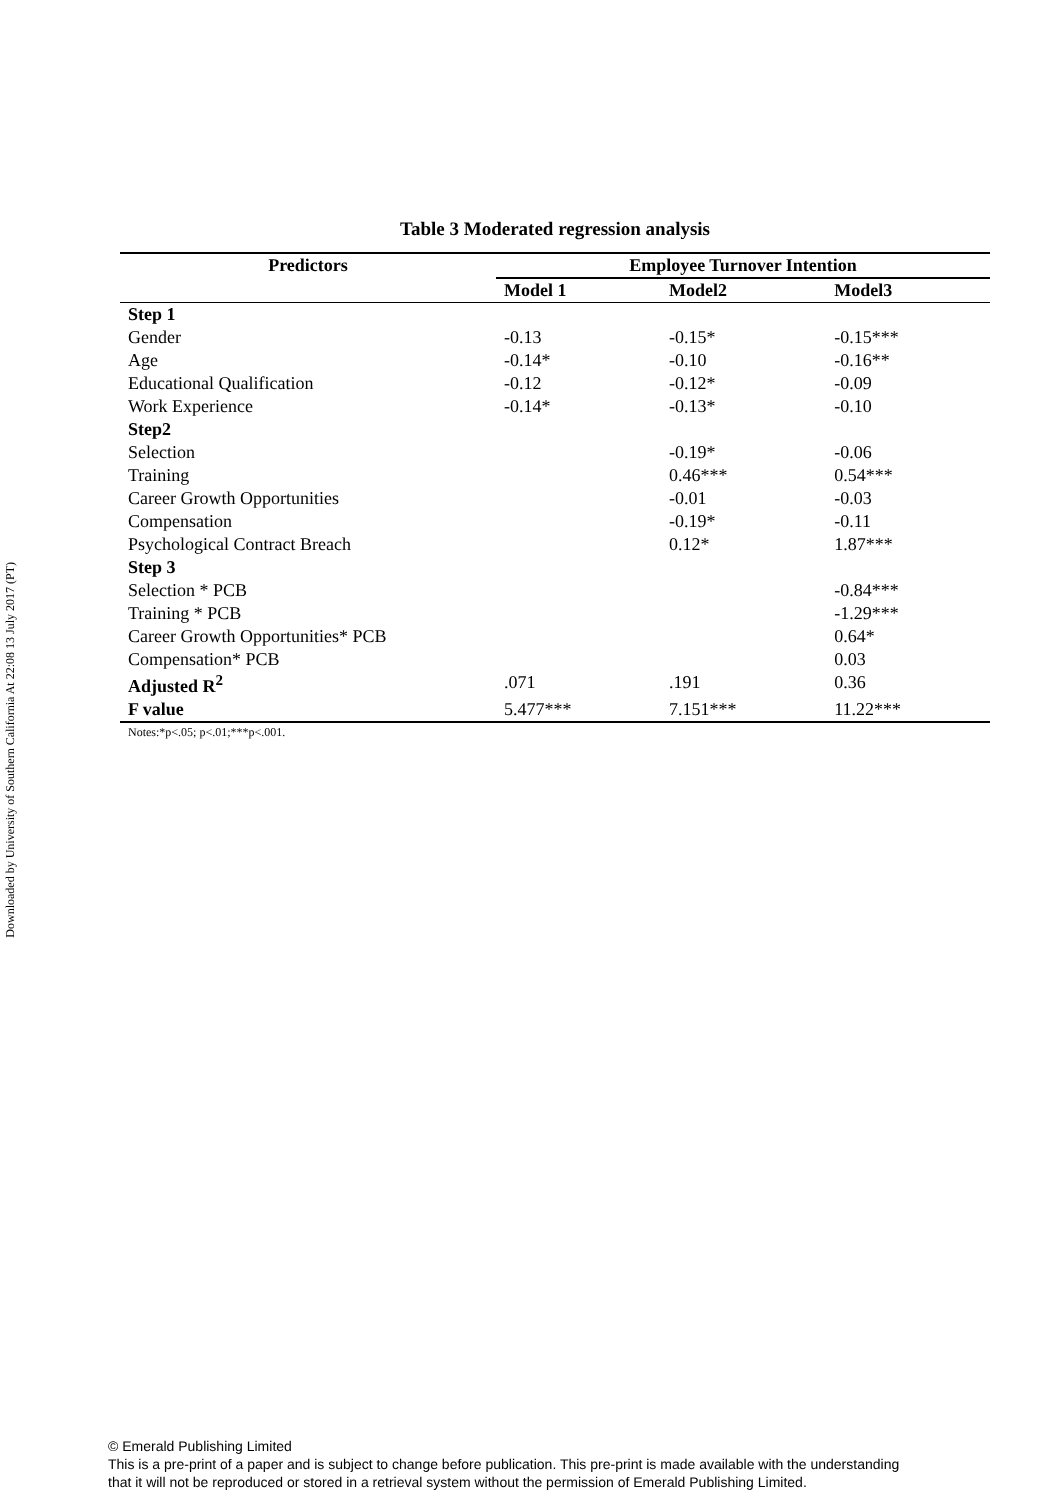Downloaded by University of Southern California At 22:08 13 July 2017 (PT)
Table 3 Moderated regression analysis
| Predictors | Employee Turnover Intention | | |
| --- | --- | --- | --- |
| | Model 1 | Model2 | Model3 |
| Step 1 | | | |
| Gender | -0.13 | -0.15* | -0.15*** |
| Age | -0.14* | -0.10 | -0.16** |
| Educational Qualification | -0.12 | -0.12* | -0.09 |
| Work Experience | -0.14* | -0.13* | -0.10 |
| Step2 | | | |
| Selection | | -0.19* | -0.06 |
| Training | | 0.46*** | 0.54*** |
| Career Growth Opportunities | | -0.01 | -0.03 |
| Compensation | | -0.19* | -0.11 |
| Psychological Contract Breach | | 0.12* | 1.87*** |
| Step 3 | | | |
| Selection * PCB | | | -0.84*** |
| Training * PCB | | | -1.29*** |
| Career Growth Opportunities* PCB | | | 0.64* |
| Compensation* PCB | | | 0.03 |
| Adjusted R<sup>2</sup> | .071 | .191 | 0.36 |
| F value | 5.477*** | 7.151*** | 11.22*** |
Notes:*p<.05; p<.01;***p<.001.
© Emerald Publishing Limited
This is a pre-print of a paper and is subject to change before publication. This pre-print is made available with the understanding
that it will not be reproduced or stored in a retrieval system without the permission of Emerald Publishing Limited.